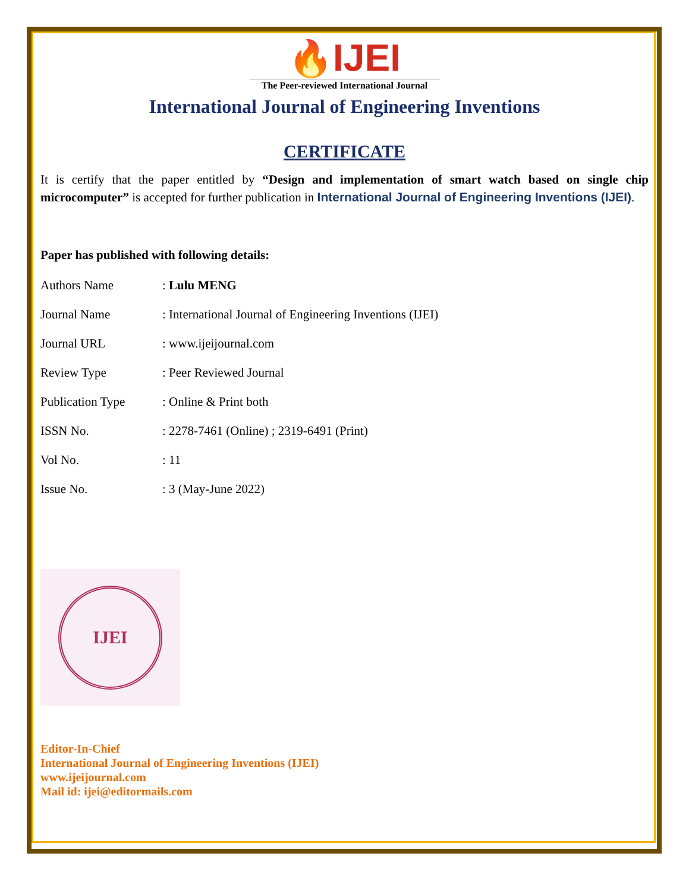🔥IJEI
The Peer-reviewed International Journal
International Journal of Engineering Inventions
CERTIFICATE
It is certify that the paper entitled by “Design and implementation of smart watch based on single chip microcomputer” is accepted for further publication in International Journal of Engineering Inventions (IJEI).
Paper has published with following details:
| Authors Name | : Lulu MENG |
| Journal Name | : International Journal of Engineering Inventions (IJEI) |
| Journal URL | : www.ijeijournal.com |
| Review Type | : Peer Reviewed Journal |
| Publication Type | : Online & Print both |
| ISSN No. | : 2278-7461 (Online) ; 2319-6491 (Print) |
| Vol No. | : 11 |
| Issue No. | : 3 (May-June 2022) |
IJEI
Editor-In-Chief
International Journal of Engineering Inventions (IJEI)
www.ijeijournal.com
Mail id: ijei@editormails.com